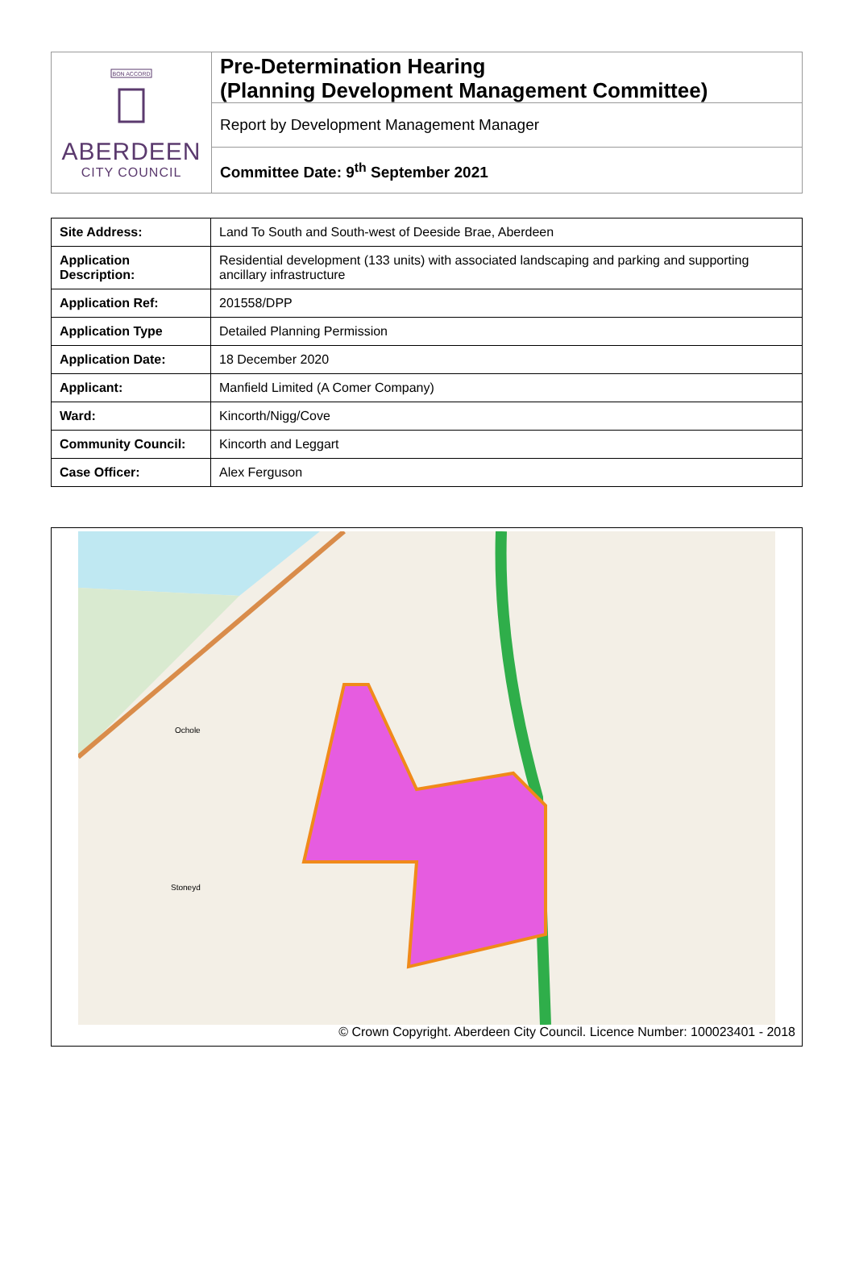BON ACCORD
ABERDEEN
CITY COUNCIL
Pre-Determination Hearing
(Planning Development Management Committee)
Report by Development Management Manager
Committee Date: 9<sup>th</sup> September 2021
| Site Address: | Land To South and South-west of Deeside Brae, Aberdeen |
| Application Description: | Residential development (133 units) with associated landscaping and parking and supporting ancillary infrastructure |
| Application Ref: | 201558/DPP |
| Application Type | Detailed Planning Permission |
| Application Date: | 18 December 2020 |
| Applicant: | Manfield Limited (A Comer Company) |
| Ward: | Kincorth/Nigg/Cove |
| Community Council: | Kincorth and Leggart |
| Case Officer: | Alex Ferguson |
Ochole
Stoneyd
© Crown Copyright. Aberdeen City Council. Licence Number: 100023401 - 2018